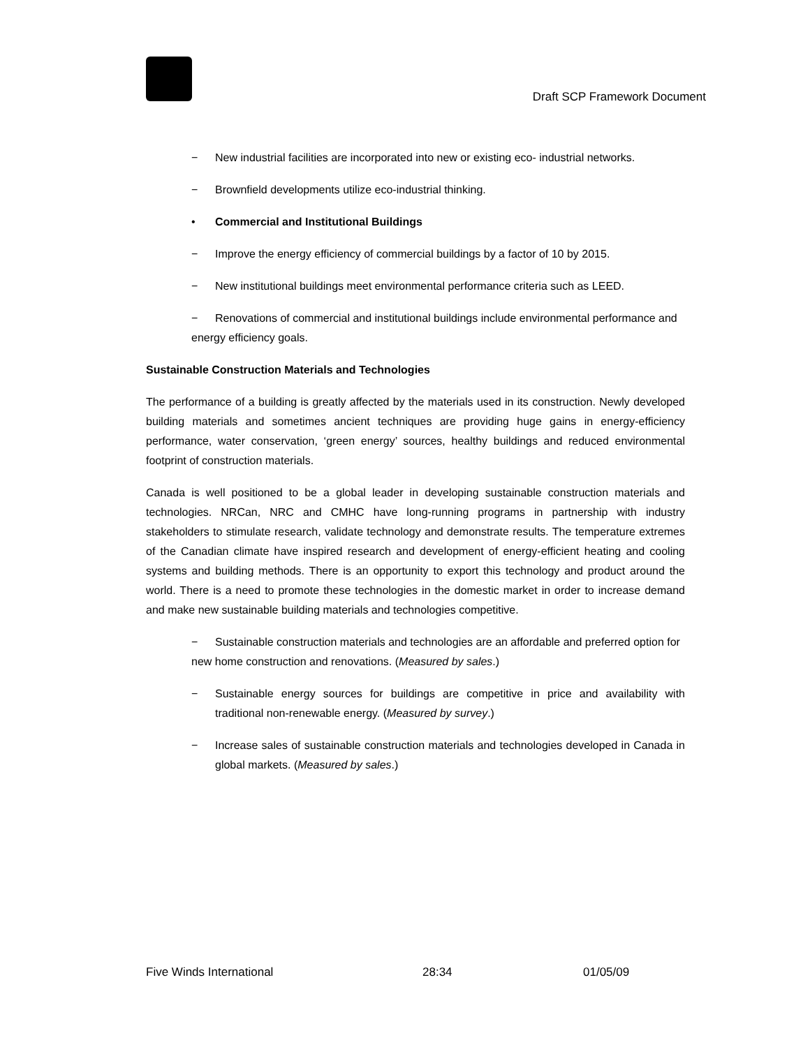Draft SCP Framework Document
− New industrial facilities are incorporated into new or existing eco- industrial networks.
− Brownfield developments utilize eco-industrial thinking.
• Commercial and Institutional Buildings
− Improve the energy efficiency of commercial buildings by a factor of 10 by 2015.
− New institutional buildings meet environmental performance criteria such as LEED.
− Renovations of commercial and institutional buildings include environmental performance and energy efficiency goals.
Sustainable Construction Materials and Technologies
The performance of a building is greatly affected by the materials used in its construction. Newly developed building materials and sometimes ancient techniques are providing huge gains in energy-efficiency performance, water conservation, ‘green energy’ sources, healthy buildings and reduced environmental footprint of construction materials.
Canada is well positioned to be a global leader in developing sustainable construction materials and technologies. NRCan, NRC and CMHC have long-running programs in partnership with industry stakeholders to stimulate research, validate technology and demonstrate results. The temperature extremes of the Canadian climate have inspired research and development of energy-efficient heating and cooling systems and building methods. There is an opportunity to export this technology and product around the world. There is a need to promote these technologies in the domestic market in order to increase demand and make new sustainable building materials and technologies competitive.
− Sustainable construction materials and technologies are an affordable and preferred option for new home construction and renovations. (Measured by sales.)
− Sustainable energy sources for buildings are competitive in price and availability with traditional non-renewable energy. (Measured by survey.)
− Increase sales of sustainable construction materials and technologies developed in Canada in global markets. (Measured by sales.)
Five Winds International 28:34 01/05/09